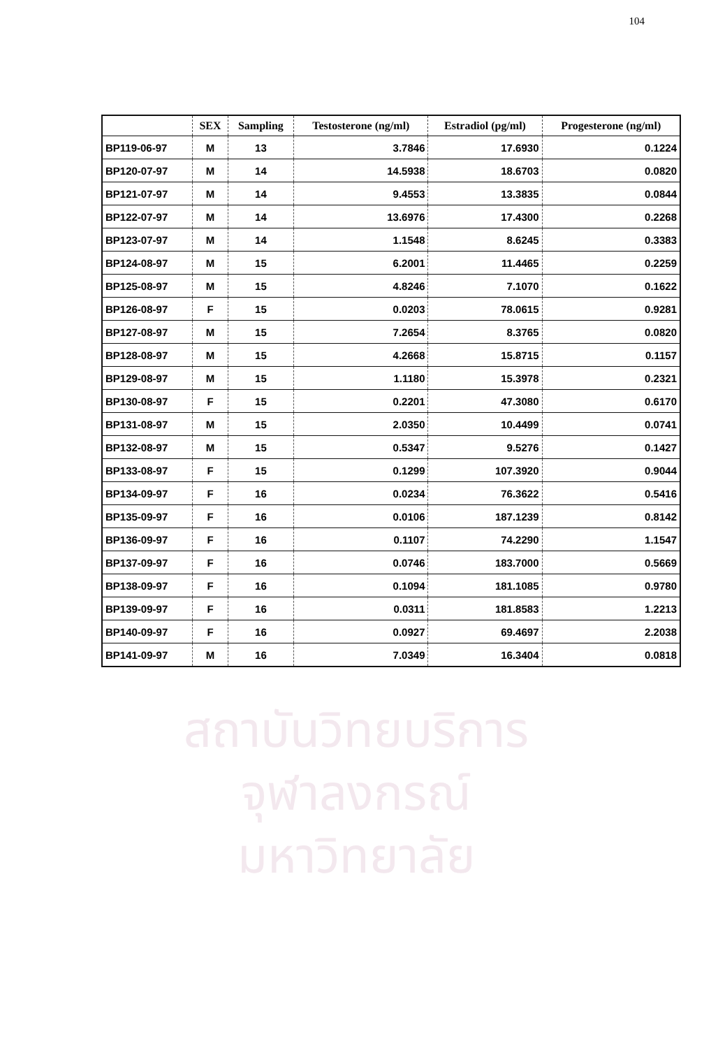104
| | SEX | Sampling | Testosterone (ng/ml) | Estradiol (pg/ml) | Progesterone (ng/ml) |
| --- | --- | --- | --- | --- | --- |
| BP119-06-97 | M | 13 | 3.7846 | 17.6930 | 0.1224 |
| BP120-07-97 | M | 14 | 14.5938 | 18.6703 | 0.0820 |
| BP121-07-97 | M | 14 | 9.4553 | 13.3835 | 0.0844 |
| BP122-07-97 | M | 14 | 13.6976 | 17.4300 | 0.2268 |
| BP123-07-97 | M | 14 | 1.1548 | 8.6245 | 0.3383 |
| BP124-08-97 | M | 15 | 6.2001 | 11.4465 | 0.2259 |
| BP125-08-97 | M | 15 | 4.8246 | 7.1070 | 0.1622 |
| BP126-08-97 | F | 15 | 0.0203 | 78.0615 | 0.9281 |
| BP127-08-97 | M | 15 | 7.2654 | 8.3765 | 0.0820 |
| BP128-08-97 | M | 15 | 4.2668 | 15.8715 | 0.1157 |
| BP129-08-97 | M | 15 | 1.1180 | 15.3978 | 0.2321 |
| BP130-08-97 | F | 15 | 0.2201 | 47.3080 | 0.6170 |
| BP131-08-97 | M | 15 | 2.0350 | 10.4499 | 0.0741 |
| BP132-08-97 | M | 15 | 0.5347 | 9.5276 | 0.1427 |
| BP133-08-97 | F | 15 | 0.1299 | 107.3920 | 0.9044 |
| BP134-09-97 | F | 16 | 0.0234 | 76.3622 | 0.5416 |
| BP135-09-97 | F | 16 | 0.0106 | 187.1239 | 0.8142 |
| BP136-09-97 | F | 16 | 0.1107 | 74.2290 | 1.1547 |
| BP137-09-97 | F | 16 | 0.0746 | 183.7000 | 0.5669 |
| BP138-09-97 | F | 16 | 0.1094 | 181.1085 | 0.9780 |
| BP139-09-97 | F | 16 | 0.0311 | 181.8583 | 1.2213 |
| BP140-09-97 | F | 16 | 0.0927 | 69.4697 | 2.2038 |
| BP141-09-97 | M | 16 | 7.0349 | 16.3404 | 0.0818 |
สถาบันวิทยบริการ
จุฬาลงกรณ์มหาวิทยาลัย